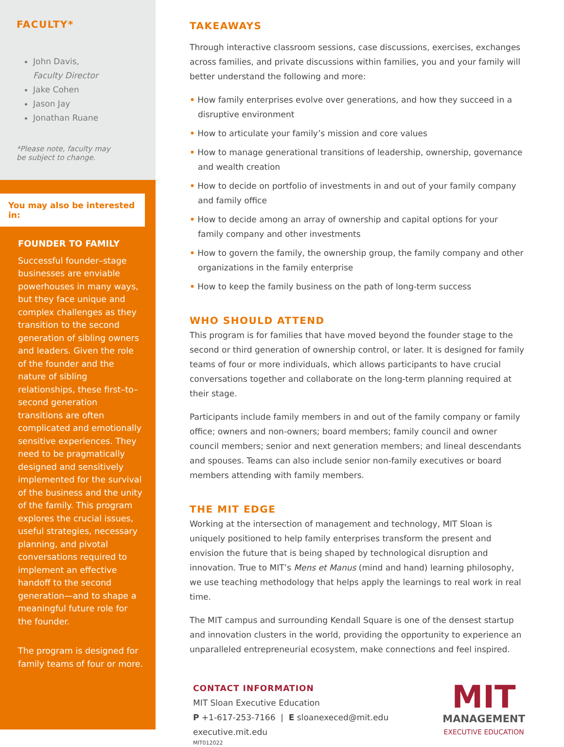FACULTY*
John Davis,
Faculty Director
Jake Cohen
Jason Jay
Jonathan Ruane
*Please note, faculty may
be subject to change.
You may also be interested in:
FOUNDER TO FAMILY
Successful founder–stage businesses are enviable powerhouses in many ways, but they face unique and complex challenges as they transition to the second generation of sibling owners and leaders. Given the role of the founder and the nature of sibling relationships, these first–to–second generation transitions are often complicated and emotionally sensitive experiences. They need to be pragmatically designed and sensitively implemented for the survival of the business and the unity of the family. This program explores the crucial issues, useful strategies, necessary planning, and pivotal conversations required to implement an effective handoff to the second generation—and to shape a meaningful future role for the founder.
The program is designed for family teams of four or more.
TAKEAWAYS
Through interactive classroom sessions, case discussions, exercises, exchanges across families, and private discussions within families, you and your family will better understand the following and more:
• How family enterprises evolve over generations, and how they succeed in a disruptive environment
• How to articulate your family’s mission and core values
• How to manage generational transitions of leadership, ownership, governance and wealth creation
• How to decide on portfolio of investments in and out of your family company and family office
• How to decide among an array of ownership and capital options for your family company and other investments
• How to govern the family, the ownership group, the family company and other organizations in the family enterprise
• How to keep the family business on the path of long-term success
WHO SHOULD ATTEND
This program is for families that have moved beyond the founder stage to the second or third generation of ownership control, or later. It is designed for family teams of four or more individuals, which allows participants to have crucial conversations together and collaborate on the long-term planning required at their stage.
Participants include family members in and out of the family company or family office; owners and non-owners; board members; family council and owner council members; senior and next generation members; and lineal descendants and spouses. Teams can also include senior non-family executives or board members attending with family members.
THE MIT EDGE
Working at the intersection of management and technology, MIT Sloan is uniquely positioned to help family enterprises transform the present and envision the future that is being shaped by technological disruption and innovation. True to MIT’s Mens et Manus (mind and hand) learning philosophy, we use teaching methodology that helps apply the learnings to real work in real time.
The MIT campus and surrounding Kendall Square is one of the densest startup and innovation clusters in the world, providing the opportunity to experience an unparalleled entrepreneurial ecosystem, make connections and feel inspired.
CONTACT INFORMATION
MIT Sloan Executive Education
P +1-617-253-7166 | E sloanexeced@mit.edu
executive.mit.edu
MIT012022
MIT
MANAGEMENT
EXECUTIVE EDUCATION